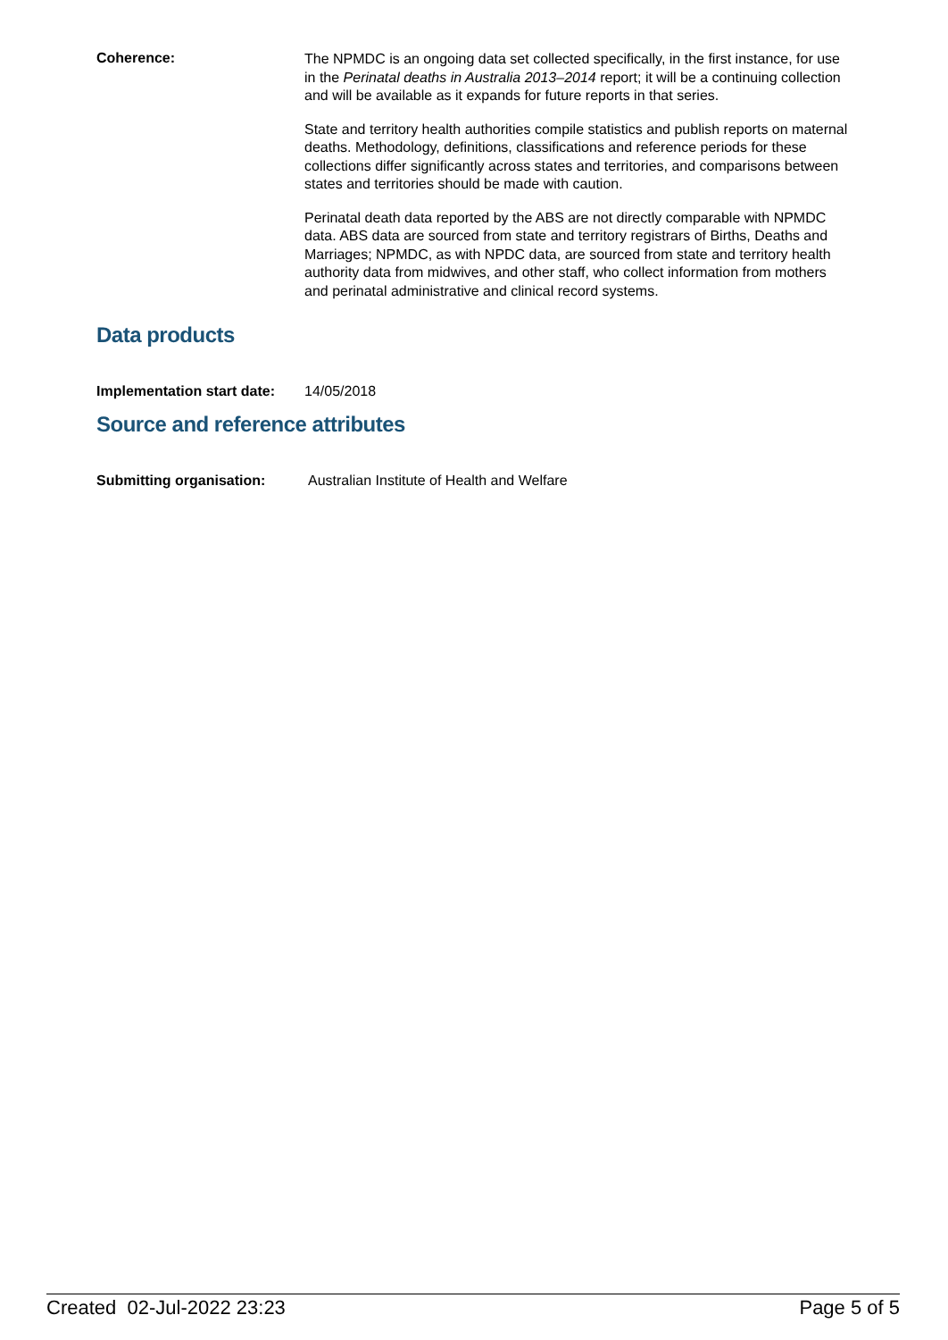Coherence:
The NPMDC is an ongoing data set collected specifically, in the first instance, for use in the Perinatal deaths in Australia 2013–2014 report; it will be a continuing collection and will be available as it expands for future reports in that series.
State and territory health authorities compile statistics and publish reports on maternal deaths. Methodology, definitions, classifications and reference periods for these collections differ significantly across states and territories, and comparisons between states and territories should be made with caution.
Perinatal death data reported by the ABS are not directly comparable with NPMDC data. ABS data are sourced from state and territory registrars of Births, Deaths and Marriages; NPMDC, as with NPDC data, are sourced from state and territory health authority data from midwives, and other staff, who collect information from mothers and perinatal administrative and clinical record systems.
Data products
Implementation start date:
14/05/2018
Source and reference attributes
Submitting organisation: Australian Institute of Health and Welfare
Created 02-Jul-2022 23:23 Page 5 of 5